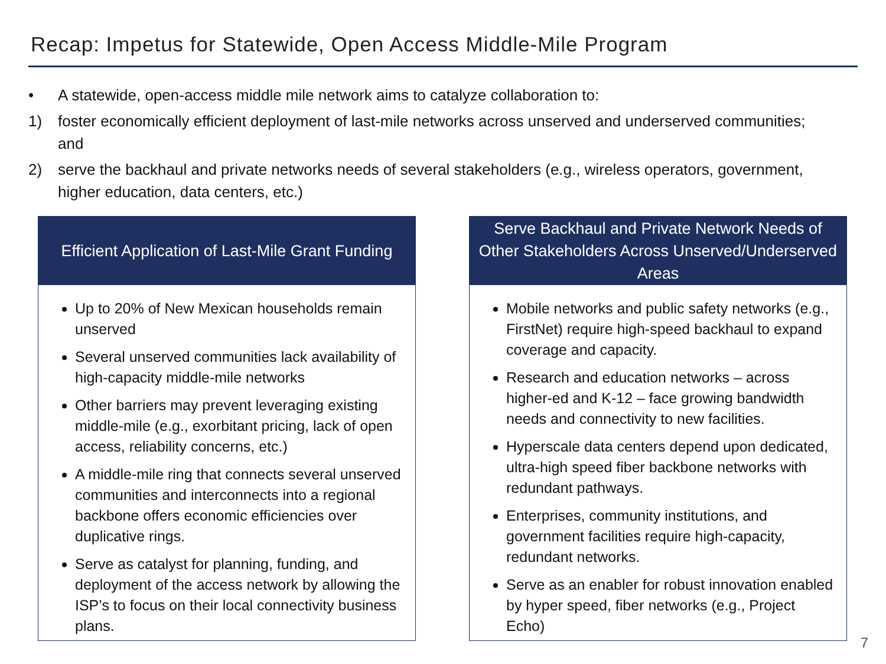Recap: Impetus for Statewide, Open Access Middle-Mile Program
• A statewide, open-access middle mile network aims to catalyze collaboration to:
1) foster economically efficient deployment of last-mile networks across unserved and underserved communities; and
2) serve the backhaul and private networks needs of several stakeholders (e.g., wireless operators, government, higher education, data centers, etc.)
Efficient Application of Last-Mile Grant Funding
Up to 20% of New Mexican households remain unserved
Several unserved communities lack availability of high-capacity middle-mile networks
Other barriers may prevent leveraging existing middle-mile (e.g., exorbitant pricing, lack of open access, reliability concerns, etc.)
A middle-mile ring that connects several unserved communities and interconnects into a regional backbone offers economic efficiencies over duplicative rings.
Serve as catalyst for planning, funding, and deployment of the access network by allowing the ISP’s to focus on their local connectivity business plans.
Serve Backhaul and Private Network Needs of Other Stakeholders Across Unserved/Underserved Areas
Mobile networks and public safety networks (e.g., FirstNet) require high-speed backhaul to expand coverage and capacity.
Research and education networks – across higher-ed and K-12 – face growing bandwidth needs and connectivity to new facilities.
Hyperscale data centers depend upon dedicated, ultra-high speed fiber backbone networks with redundant pathways.
Enterprises, community institutions, and government facilities require high-capacity, redundant networks.
Serve as an enabler for robust innovation enabled by hyper speed, fiber networks (e.g., Project Echo)
7